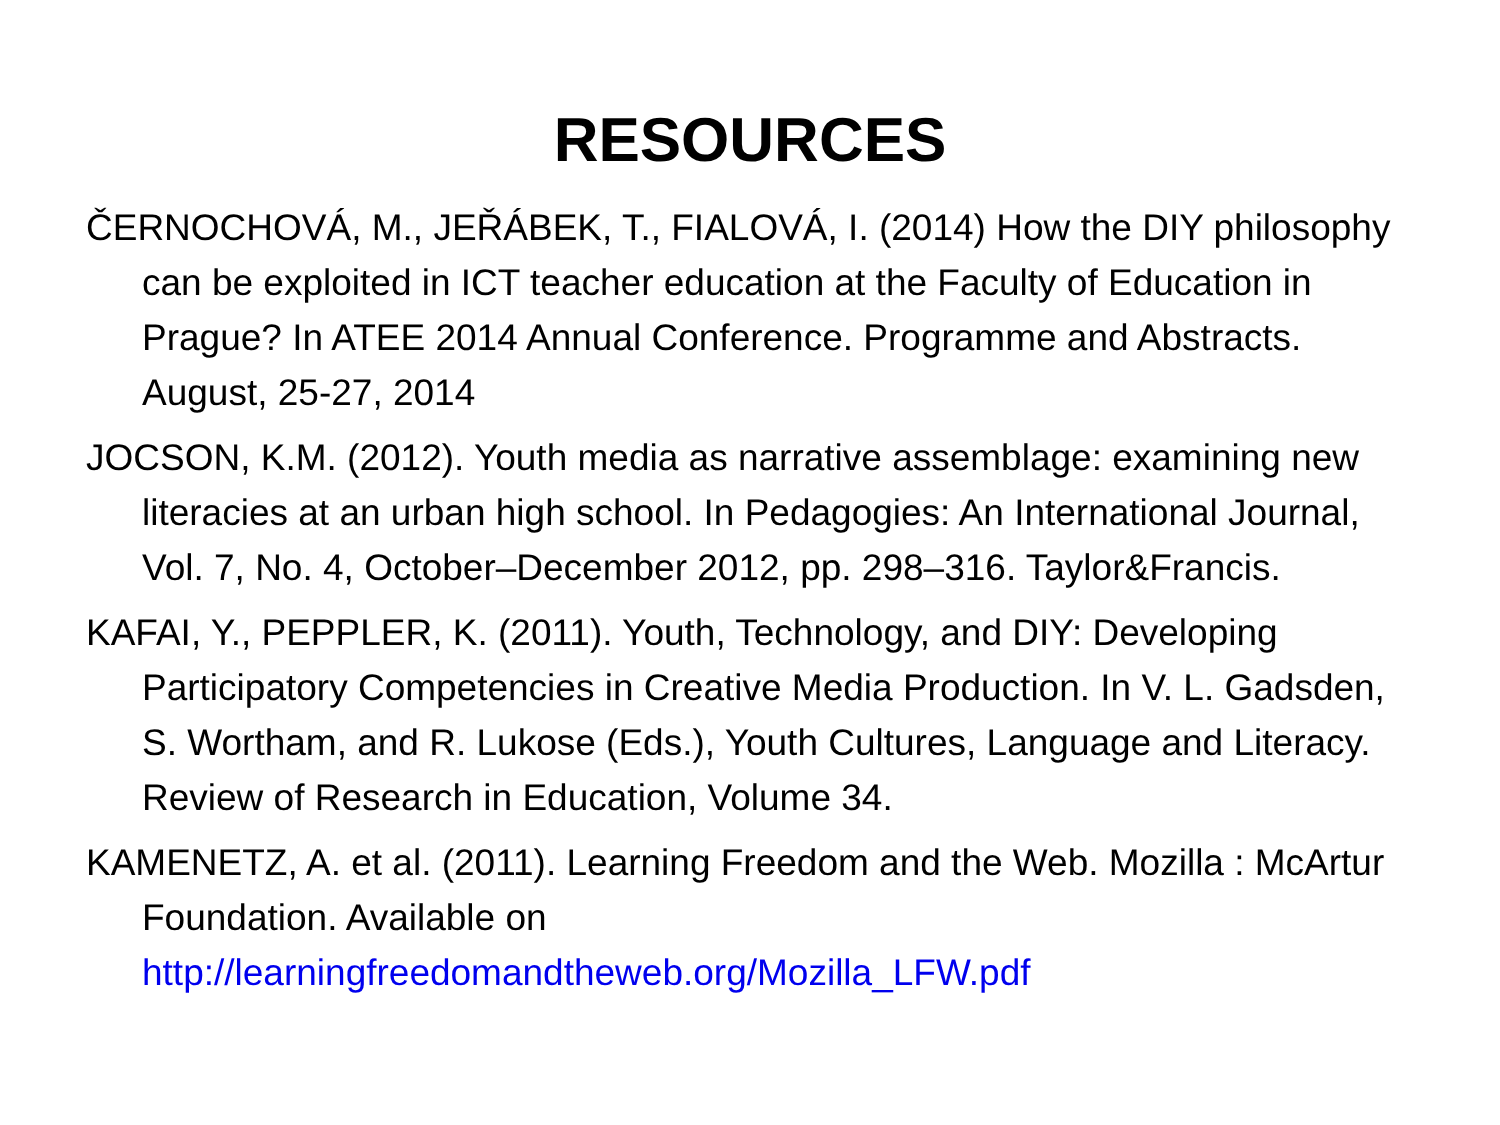RESOURCES
ČERNOCHOVÁ, M., JEŘÁBEK, T., FIALOVÁ, I. (2014) How the DIY philosophy can be exploited in ICT teacher education at the Faculty of Education in Prague? In ATEE 2014 Annual Conference. Programme and Abstracts. August, 25-27, 2014
JOCSON, K.M. (2012). Youth media as narrative assemblage: examining new literacies at an urban high school. In Pedagogies: An International Journal, Vol. 7, No. 4, October–December 2012, pp. 298–316. Taylor&Francis.
KAFAI, Y., PEPPLER, K. (2011). Youth, Technology, and DIY: Developing Participatory Competencies in Creative Media Production. In V. L. Gadsden, S. Wortham, and R. Lukose (Eds.), Youth Cultures, Language and Literacy. Review of Research in Education, Volume 34.
KAMENETZ, A. et al. (2011). Learning Freedom and the Web. Mozilla : McArtur Foundation. Available on http://learningfreedomandtheweb.org/Mozilla_LFW.pdf